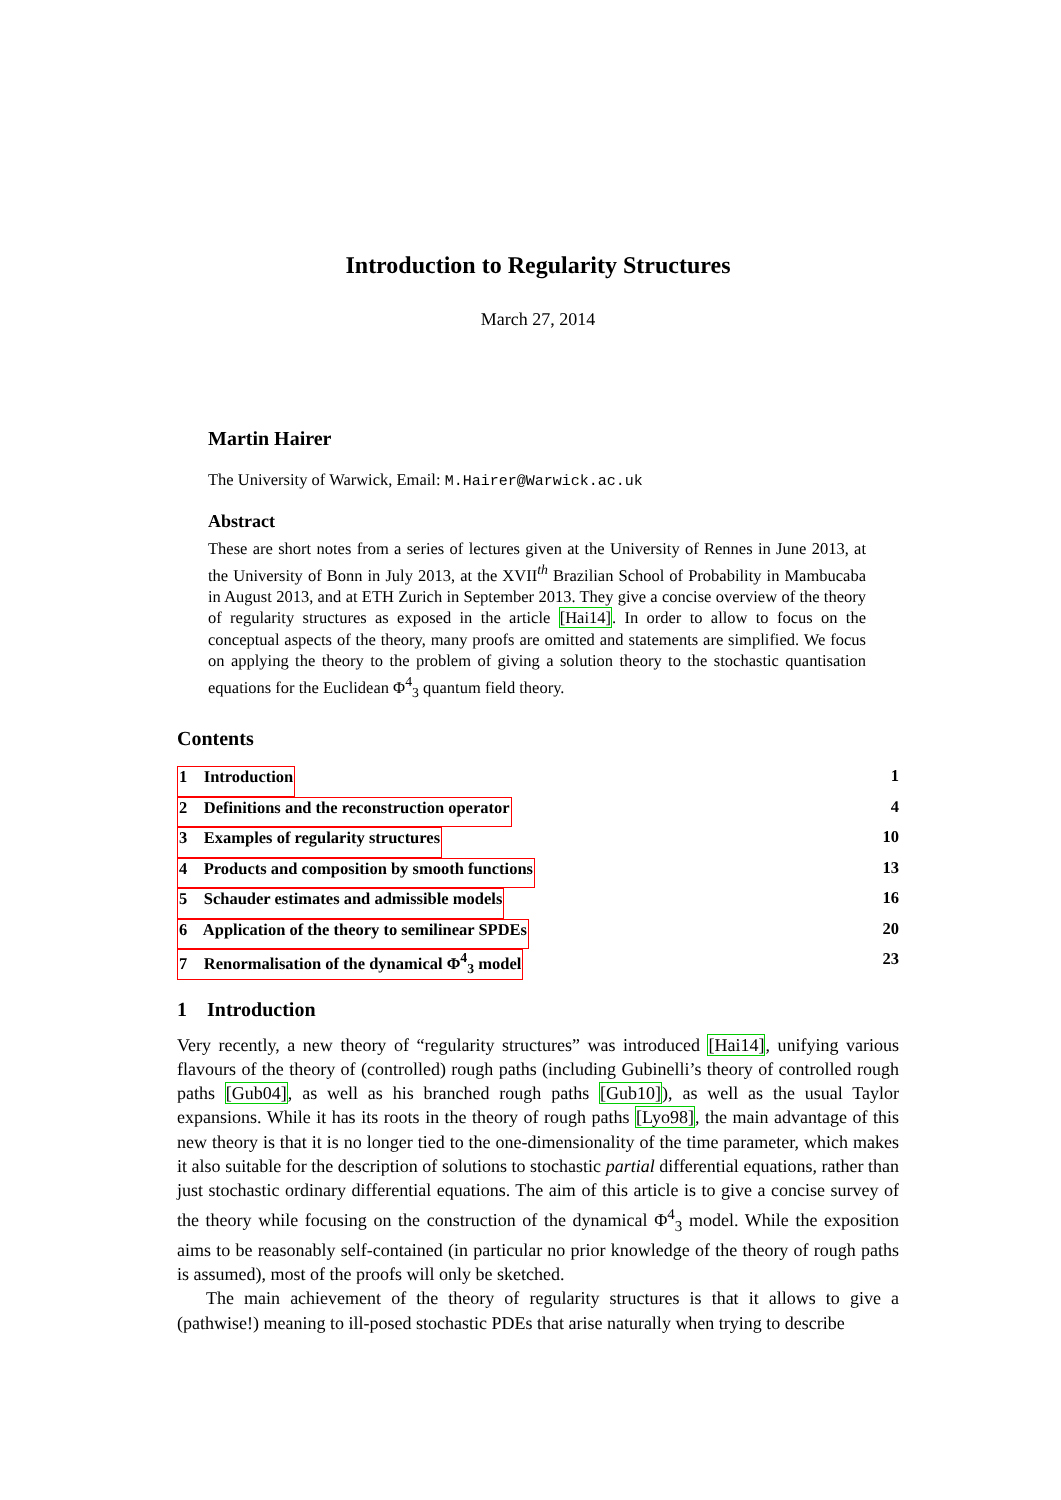Introduction to Regularity Structures
March 27, 2014
Martin Hairer
The University of Warwick, Email: M.Hairer@Warwick.ac.uk
Abstract
These are short notes from a series of lectures given at the University of Rennes in June 2013, at the University of Bonn in July 2013, at the XVII<sup>th</sup> Brazilian School of Probability in Mambucaba in August 2013, and at ETH Zurich in September 2013. They give a concise overview of the theory of regularity structures as exposed in the article [Hai14]. In order to allow to focus on the conceptual aspects of the theory, many proofs are omitted and statements are simplified. We focus on applying the theory to the problem of giving a solution theory to the stochastic quantisation equations for the Euclidean Φ<sup>4</sup><sub>3</sub> quantum field theory.
Contents
1 Introduction 1
2 Definitions and the reconstruction operator 4
3 Examples of regularity structures 10
4 Products and composition by smooth functions 13
5 Schauder estimates and admissible models 16
6 Application of the theory to semilinear SPDEs 20
7 Renormalisation of the dynamical Φ<sup>4</sup><sub>3</sub> model 23
1 Introduction
Very recently, a new theory of “regularity structures” was introduced [Hai14], unifying various flavours of the theory of (controlled) rough paths (including Gubinelli’s theory of controlled rough paths [Gub04], as well as his branched rough paths [Gub10]), as well as the usual Taylor expansions. While it has its roots in the theory of rough paths [Lyo98], the main advantage of this new theory is that it is no longer tied to the one-dimensionality of the time parameter, which makes it also suitable for the description of solutions to stochastic partial differential equations, rather than just stochastic ordinary differential equations. The aim of this article is to give a concise survey of the theory while focusing on the construction of the dynamical Φ<sup>4</sup><sub>3</sub> model. While the exposition aims to be reasonably self-contained (in particular no prior knowledge of the theory of rough paths is assumed), most of the proofs will only be sketched.
The main achievement of the theory of regularity structures is that it allows to give a (pathwise!) meaning to ill-posed stochastic PDEs that arise naturally when trying to describe